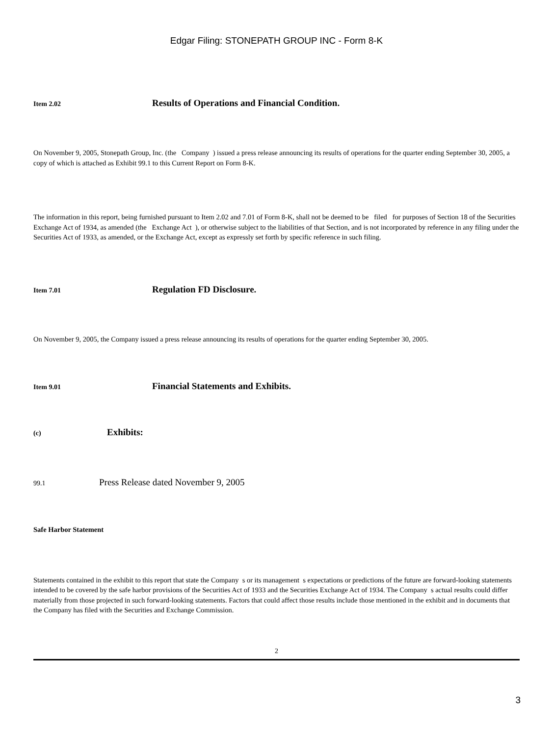Edgar Filing: STONEPATH GROUP INC - Form 8-K
Item 2.02 Results of Operations and Financial Condition.
On November 9, 2005, Stonepath Group, Inc. (the Company ) issued a press release announcing its results of operations for the quarter ending September 30, 2005, a copy of which is attached as Exhibit 99.1 to this Current Report on Form 8-K.
The information in this report, being furnished pursuant to Item 2.02 and 7.01 of Form 8-K, shall not be deemed to be filed for purposes of Section 18 of the Securities Exchange Act of 1934, as amended (the Exchange Act ), or otherwise subject to the liabilities of that Section, and is not incorporated by reference in any filing under the Securities Act of 1933, as amended, or the Exchange Act, except as expressly set forth by specific reference in such filing.
Item 7.01 Regulation FD Disclosure.
On November 9, 2005, the Company issued a press release announcing its results of operations for the quarter ending September 30, 2005.
Item 9.01 Financial Statements and Exhibits.
(c) Exhibits:
99.1 Press Release dated November 9, 2005
Safe Harbor Statement
Statements contained in the exhibit to this report that state the Company s or its management s expectations or predictions of the future are forward-looking statements intended to be covered by the safe harbor provisions of the Securities Act of 1933 and the Securities Exchange Act of 1934. The Company s actual results could differ materially from those projected in such forward-looking statements. Factors that could affect those results include those mentioned in the exhibit and in documents that the Company has filed with the Securities and Exchange Commission.
2
3